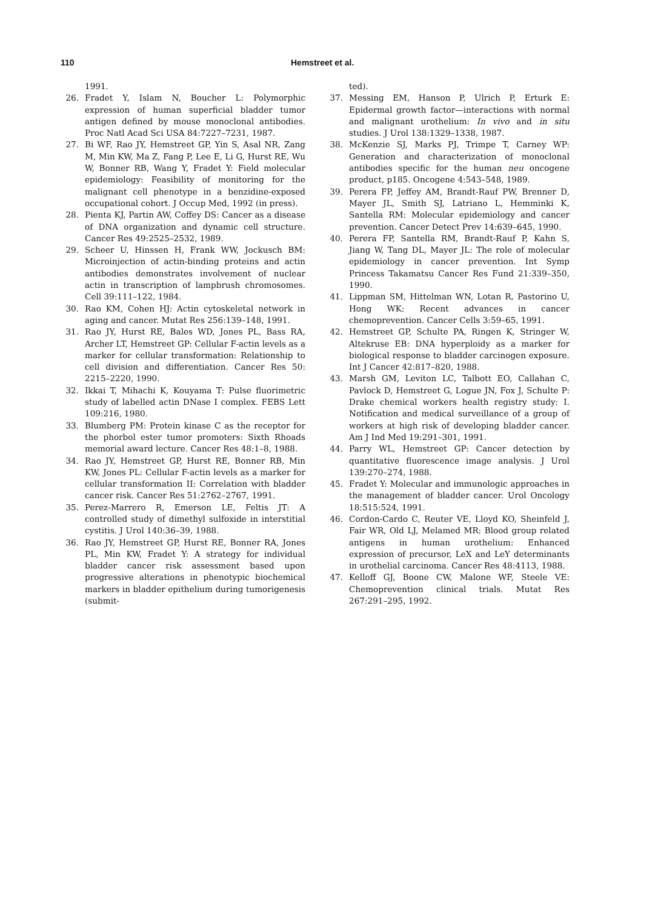110 Hemstreet et al.
1991.
26. Fradet Y, Islam N, Boucher L: Polymorphic expression of human superficial bladder tumor antigen defined by mouse monoclonal antibodies. Proc Natl Acad Sci USA 84:7227–7231, 1987.
27. Bi WF, Rao JY, Hemstreet GP, Yin S, Asal NR, Zang M, Min KW, Ma Z, Fang P, Lee E, Li G, Hurst RE, Wu W, Bonner RB, Wang Y, Fradet Y: Field molecular epidemiology: Feasibility of monitoring for the malignant cell phenotype in a benzidine-exposed occupational cohort. J Occup Med, 1992 (in press).
28. Pienta KJ, Partin AW, Coffey DS: Cancer as a disease of DNA organization and dynamic cell structure. Cancer Res 49:2525–2532, 1989.
29. Scheer U, Hinssen H, Frank WW, Jockusch BM: Microinjection of actin-binding proteins and actin antibodies demonstrates involvement of nuclear actin in transcription of lampbrush chromosomes. Cell 39:111–122, 1984.
30. Rao KM, Cohen HJ: Actin cytoskeletal network in aging and cancer. Mutat Res 256:139–148, 1991.
31. Rao JY, Hurst RE, Bales WD, Jones PL, Bass RA, Archer LT, Hemstreet GP: Cellular F-actin levels as a marker for cellular transformation: Relationship to cell division and differentiation. Cancer Res 50: 2215–2220, 1990.
32. Ikkai T, Mihachi K, Kouyama T: Pulse fluorimetric study of labelled actin DNase I complex. FEBS Lett 109:216, 1980.
33. Blumberg PM: Protein kinase C as the receptor for the phorbol ester tumor promoters: Sixth Rhoads memorial award lecture. Cancer Res 48:1–8, 1988.
34. Rao JY, Hemstreet GP, Hurst RE, Bonner RB, Min KW, Jones PL: Cellular F-actin levels as a marker for cellular transformation II: Correlation with bladder cancer risk. Cancer Res 51:2762–2767, 1991.
35. Perez-Marrero R, Emerson LE, Feltis JT: A controlled study of dimethyl sulfoxide in interstitial cystitis. J Urol 140:36–39, 1988.
36. Rao JY, Hemstreet GP, Hurst RE, Bonner RA, Jones PL, Min KW, Fradet Y: A strategy for individual bladder cancer risk assessment based upon progressive alterations in phenotypic biochemical markers in bladder epithelium during tumorigenesis (submit-
ted).
37. Messing EM, Hanson P, Ulrich P, Erturk E: Epidermal growth factor—interactions with normal and malignant urothelium: In vivo and in situ studies. J Urol 138:1329–1338, 1987.
38. McKenzie SJ, Marks PJ, Trimpe T, Carney WP: Generation and characterization of monoclonal antibodies specific for the human neu oncogene product, p185. Oncogene 4:543–548, 1989.
39. Perera FP, Jeffey AM, Brandt-Rauf PW, Brenner D, Mayer JL, Smith SJ, Latriano L, Hemminki K, Santella RM: Molecular epidemiology and cancer prevention. Cancer Detect Prev 14:639–645, 1990.
40. Perera FP, Santella RM, Brandt-Rauf P, Kahn S, Jiang W, Tang DL, Mayer JL: The role of molecular epidemiology in cancer prevention. Int Symp Princess Takamatsu Cancer Res Fund 21:339–350, 1990.
41. Lippman SM, Hittelman WN, Lotan R, Pastorino U, Hong WK: Recent advances in cancer chemoprevention. Cancer Cells 3:59–65, 1991.
42. Hemstreet GP, Schulte PA, Ringen K, Stringer W, Altekruse EB: DNA hyperploidy as a marker for biological response to bladder carcinogen exposure. Int J Cancer 42:817–820, 1988.
43. Marsh GM, Leviton LC, Talbott EO, Callahan C, Pavlock D, Hemstreet G, Logue JN, Fox J, Schulte P: Drake chemical workers health registry study: I. Notification and medical surveillance of a group of workers at high risk of developing bladder cancer. Am J Ind Med 19:291–301, 1991.
44. Parry WL, Hemstreet GP: Cancer detection by quantitative fluorescence image analysis. J Urol 139:270–274, 1988.
45. Fradet Y: Molecular and immunologic approaches in the management of bladder cancer. Urol Oncology 18:515:524, 1991.
46. Cordon-Cardo C, Reuter VE, Lloyd KO, Sheinfeld J, Fair WR, Old LJ, Melamed MR: Blood group related antigens in human urothelium: Enhanced expression of precursor, LeX and LeY determinants in urothelial carcinoma. Cancer Res 48:4113, 1988.
47. Kelloff GJ, Boone CW, Malone WF, Steele VE: Chemoprevention clinical trials. Mutat Res 267:291–295, 1992.